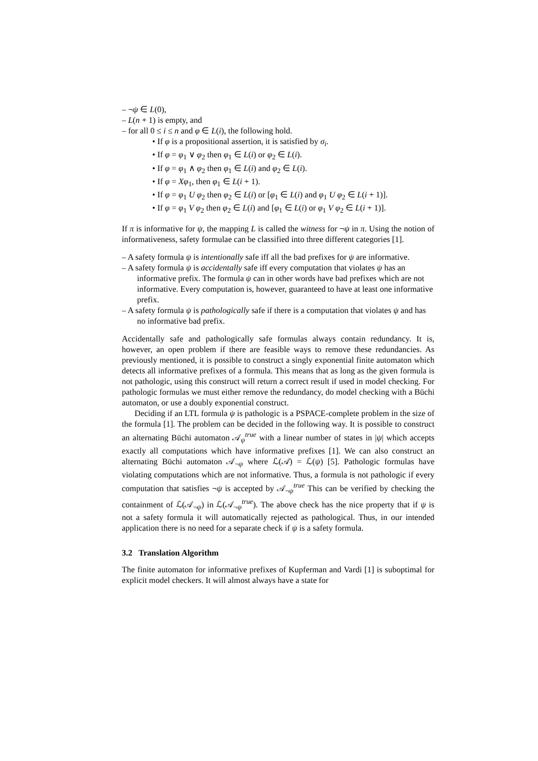– ¬ψ ∈ L(0),
– L(n + 1) is empty, and
– for all 0 ≤ i ≤ n and φ ∈ L(i), the following hold.
• If φ is a propositional assertion, it is satisfied by σ<sub>i</sub>.
• If φ = φ<sub>1</sub> ∨ φ<sub>2</sub> then φ<sub>1</sub> ∈ L(i) or φ<sub>2</sub> ∈ L(i).
• If φ = φ<sub>1</sub> ∧ φ<sub>2</sub> then φ<sub>1</sub> ∈ L(i) and φ<sub>2</sub> ∈ L(i).
• If φ = Xφ<sub>1</sub>, then φ<sub>1</sub> ∈ L(i + 1).
• If φ = φ<sub>1</sub> U φ<sub>2</sub> then φ<sub>2</sub> ∈ L(i) or [φ<sub>1</sub> ∈ L(i) and φ<sub>1</sub> U φ<sub>2</sub> ∈ L(i + 1)].
• If φ = φ<sub>1</sub> V φ<sub>2</sub> then φ<sub>2</sub> ∈ L(i) and [φ<sub>1</sub> ∈ L(i) or φ<sub>1</sub> V φ<sub>2</sub> ∈ L(i + 1)].
If π is informative for ψ, the mapping L is called the witness for ¬ψ in π. Using the notion of informativeness, safety formulae can be classified into three different categories [1].
– A safety formula ψ is intentionally safe iff all the bad prefixes for ψ are informative.
– A safety formula ψ is accidentally safe iff every computation that violates ψ has an informative prefix. The formula ψ can in other words have bad prefixes which are not informative. Every computation is, however, guaranteed to have at least one informative prefix.
– A safety formula ψ is pathologically safe if there is a computation that violates ψ and has no informative bad prefix.
Accidentally safe and pathologically safe formulas always contain redundancy. It is, however, an open problem if there are feasible ways to remove these redundancies. As previously mentioned, it is possible to construct a singly exponential finite automaton which detects all informative prefixes of a formula. This means that as long as the given formula is not pathologic, using this construct will return a correct result if used in model checking. For pathologic formulas we must either remove the redundancy, do model checking with a Büchi automaton, or use a doubly exponential construct.
Deciding if an LTL formula ψ is pathologic is a PSPACE-complete problem in the size of the formula [1]. The problem can be decided in the following way. It is possible to construct an alternating Büchi automaton 𝒜<sub>ψ</sub><sup>true</sup> with a linear number of states in |ψ| which accepts exactly all computations which have informative prefixes [1]. We can also construct an alternating Büchi automaton 𝒜<sub>¬ψ</sub> where ℒ(𝒜) = ℒ(ψ) [5]. Pathologic formulas have violating computations which are not informative. Thus, a formula is not pathologic if every computation that satisfies ¬ψ is accepted by 𝒜<sub>¬ψ</sub><sup>true</sup> This can be verified by checking the containment of ℒ(𝒜<sub>¬ψ</sub>) in ℒ(𝒜<sub>¬ψ</sub><sup>true</sup>). The above check has the nice property that if ψ is not a safety formula it will automatically rejected as pathological. Thus, in our intended application there is no need for a separate check if ψ is a safety formula.
3.2 Translation Algorithm
The finite automaton for informative prefixes of Kupferman and Vardi [1] is suboptimal for explicit model checkers. It will almost always have a state for